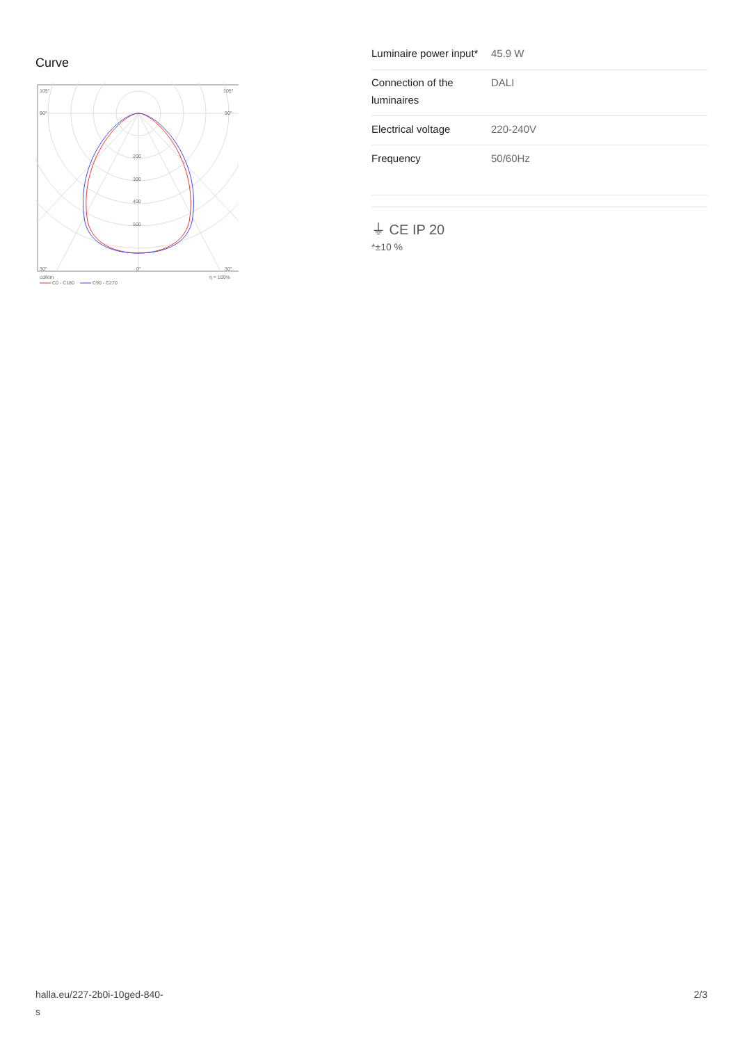Curve
105°
105°
90°
90°
30°
0°
30°
200
300
400
500
cd/klm
η = 100%
C0 - C180
C90 - C270
| Luminaire power input* | 45.9 W |
| Connection of the luminaires | DALI |
| Electrical voltage | 220-240V |
| Frequency | 50/60Hz |
⏚ CE IP 20
*±10 %
halla.eu/227-2b0i-10ged-840-
s
2/3